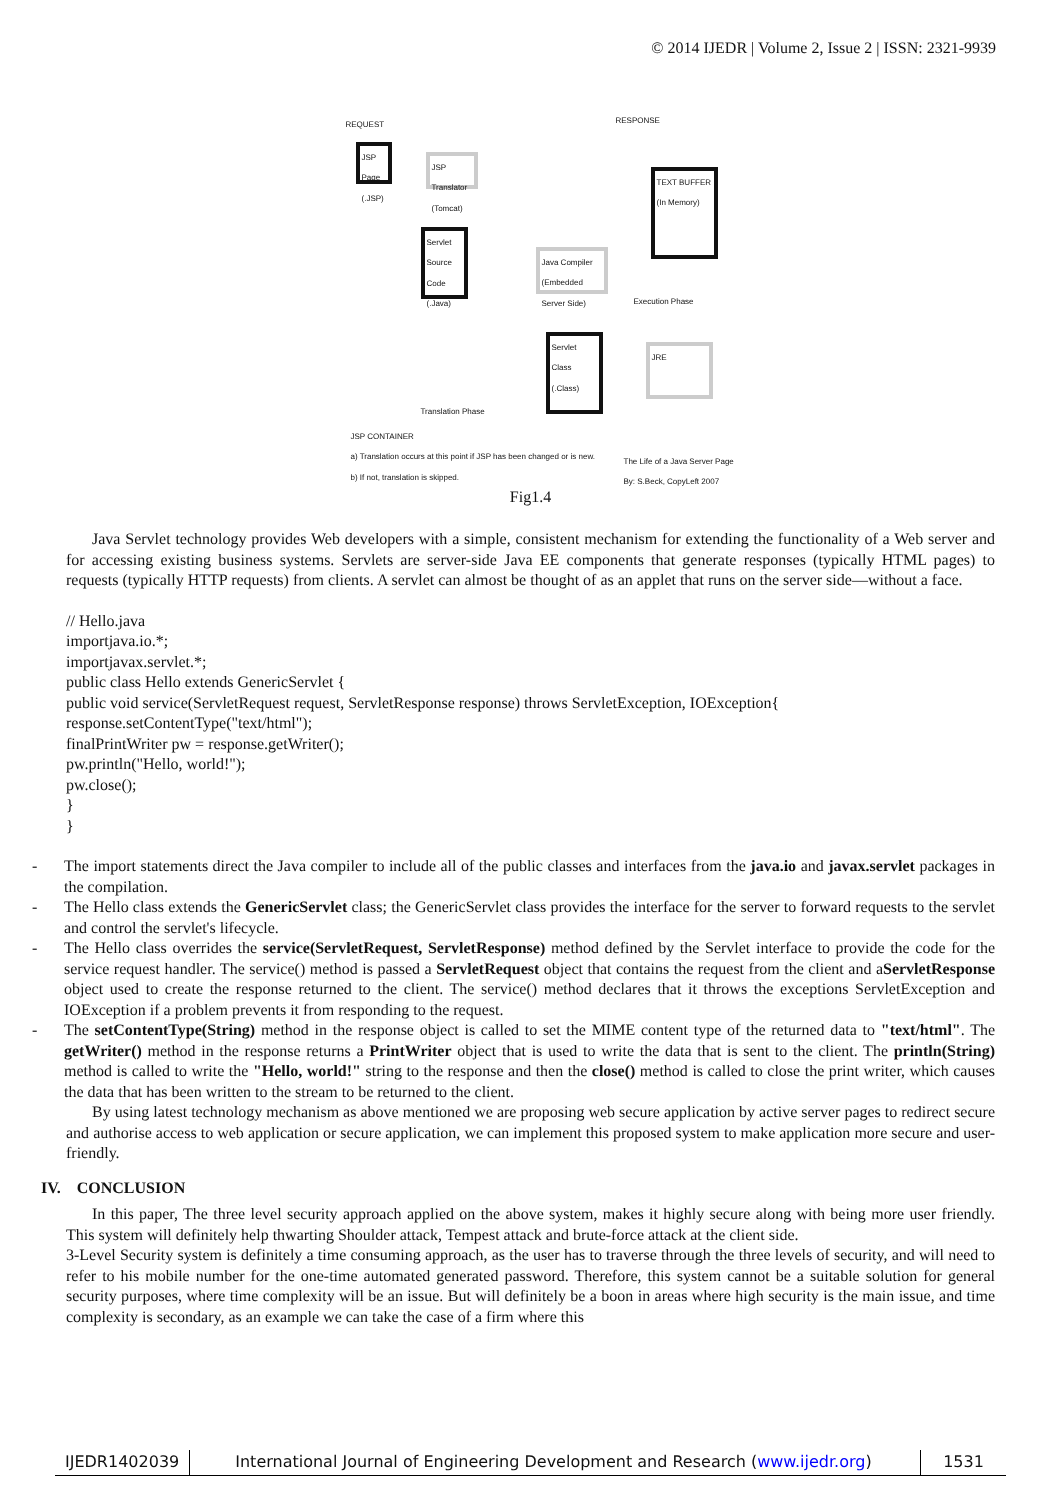© 2014 IJEDR | Volume 2, Issue 2 | ISSN: 2321-9939
REQUEST RESPONSE
JSP Page (.JSP)
JSP Translator (Tomcat)
Servlet Source Code (.Java)
Java Compiler (Embedded Server Side)
Servlet Class (.Class)
TEXT BUFFER (In Memory)
Execution Phase
JRE
Translation Phase
JSP CONTAINER
a) Translation occurs at this point if JSP has been changed or is new.
b) If not, translation is skipped.
The Life of a Java Server Page
By: S.Beck, CopyLeft 2007
Fig1.4
Java Servlet technology provides Web developers with a simple, consistent mechanism for extending the functionality of a Web server and for accessing existing business systems. Servlets are server-side Java EE components that generate responses (typically HTML pages) to requests (typically HTTP requests) from clients. A servlet can almost be thought of as an applet that runs on the server side—without a face.
// Hello.java
importjava.io.*;
importjavax.servlet.*;
public class Hello extends GenericServlet {
public void service(ServletRequest request, ServletResponse response) throws ServletException, IOException{
response.setContentType("text/html");
finalPrintWriter pw = response.getWriter();
pw.println("Hello, world!");
pw.close();
}
}
- The import statements direct the Java compiler to include all of the public classes and interfaces from the java.io and javax.servlet packages in the compilation.
- The Hello class extends the GenericServlet class; the GenericServlet class provides the interface for the server to forward requests to the servlet and control the servlet's lifecycle.
- The Hello class overrides the service(ServletRequest, ServletResponse) method defined by the Servlet interface to provide the code for the service request handler. The service() method is passed a ServletRequest object that contains the request from the client and aServletResponse object used to create the response returned to the client. The service() method declares that it throws the exceptions ServletException and IOException if a problem prevents it from responding to the request.
- The setContentType(String) method in the response object is called to set the MIME content type of the returned data to "text/html". The getWriter() method in the response returns a PrintWriter object that is used to write the data that is sent to the client. The println(String) method is called to write the "Hello, world!" string to the response and then the close() method is called to close the print writer, which causes the data that has been written to the stream to be returned to the client.
By using latest technology mechanism as above mentioned we are proposing web secure application by active server pages to redirect secure and authorise access to web application or secure application, we can implement this proposed system to make application more secure and user-friendly.
IV. CONCLUSION
In this paper, The three level security approach applied on the above system, makes it highly secure along with being more user friendly. This system will definitely help thwarting Shoulder attack, Tempest attack and brute-force attack at the client side.
3-Level Security system is definitely a time consuming approach, as the user has to traverse through the three levels of security, and will need to refer to his mobile number for the one-time automated generated password. Therefore, this system cannot be a suitable solution for general security purposes, where time complexity will be an issue. But will definitely be a boon in areas where high security is the main issue, and time complexity is secondary, as an example we can take the case of a firm where this
IJEDR1402039 International Journal of Engineering Development and Research (www.ijedr.org)
1531